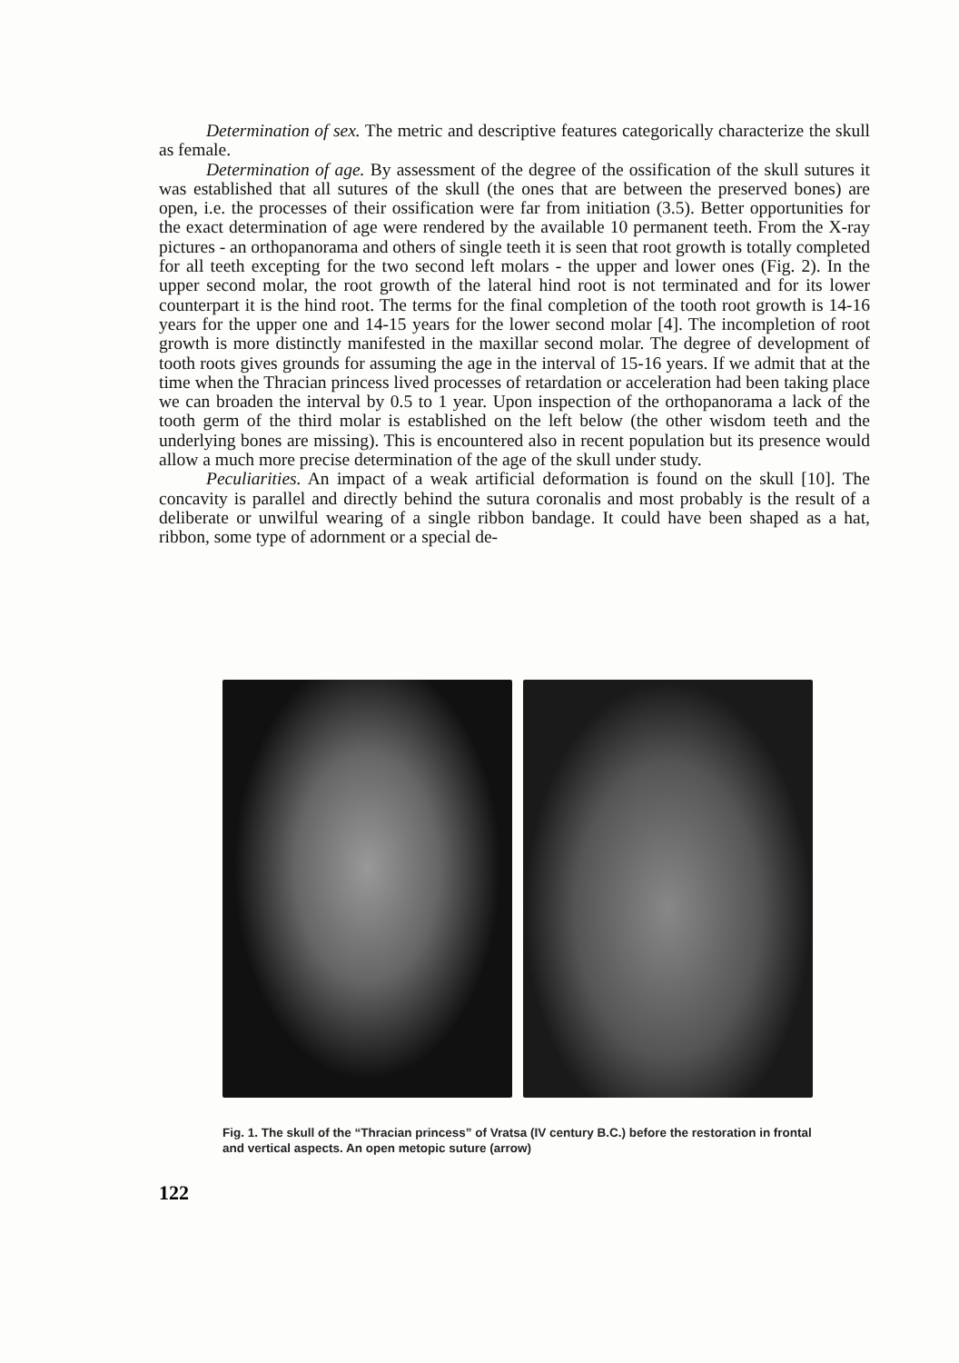Determination of sex. The metric and descriptive features categorically characterize the skull as female.
Determination of age. By assessment of the degree of the ossification of the skull sutures it was established that all sutures of the skull (the ones that are between the preserved bones) are open, i.e. the processes of their ossification were far from initiation (3.5). Better opportunities for the exact determination of age were rendered by the available 10 permanent teeth. From the X-ray pictures - an orthopanorama and others of single teeth it is seen that root growth is totally completed for all teeth excepting for the two second left molars - the upper and lower ones (Fig. 2). In the upper second molar, the root growth of the lateral hind root is not terminated and for its lower counterpart it is the hind root. The terms for the final completion of the tooth root growth is 14-16 years for the upper one and 14-15 years for the lower second molar [4]. The incompletion of root growth is more distinctly manifested in the maxillar second molar. The degree of development of tooth roots gives grounds for assuming the age in the interval of 15-16 years. If we admit that at the time when the Thracian princess lived processes of retardation or acceleration had been taking place we can broaden the interval by 0.5 to 1 year. Upon inspection of the orthopanorama a lack of the tooth germ of the third molar is established on the left below (the other wisdom teeth and the underlying bones are missing). This is encountered also in recent population but its presence would allow a much more precise determination of the age of the skull under study.
Peculiarities. An impact of a weak artificial deformation is found on the skull [10]. The concavity is parallel and directly behind the sutura coronalis and most probably is the result of a deliberate or unwilful wearing of a single ribbon bandage. It could have been shaped as a hat, ribbon, some type of adornment or a special de-
Fig. 1. The skull of the “Thracian princess” of Vratsa (IV century B.C.) before the restoration in frontal and vertical aspects. An open metopic suture (arrow)
122